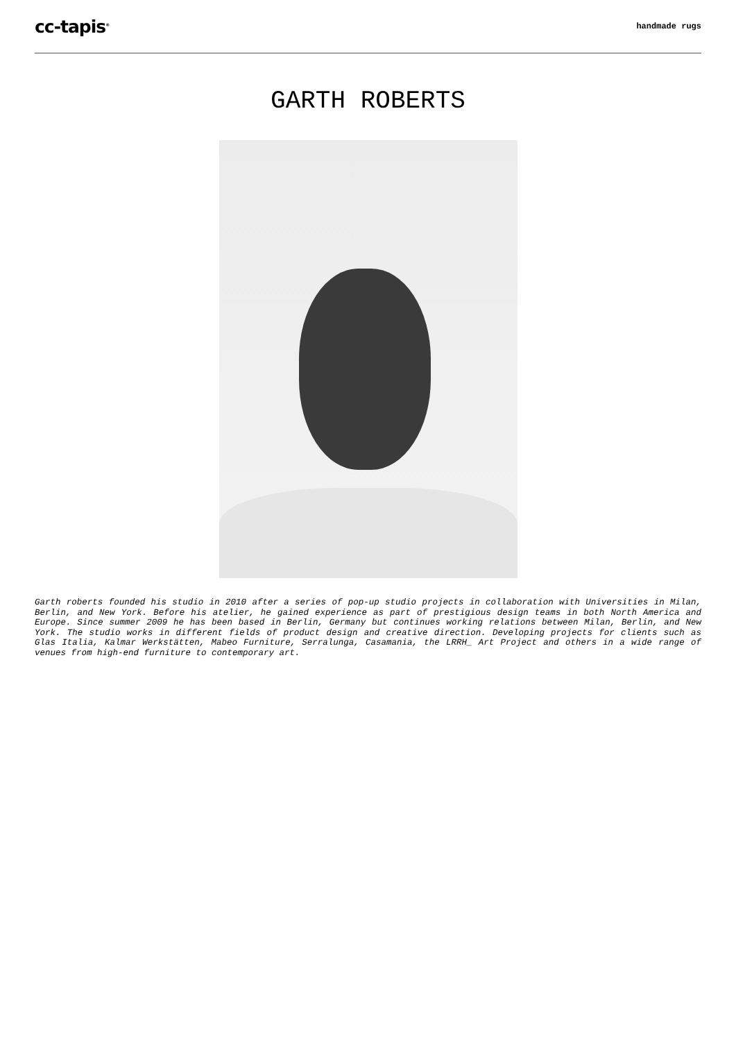cc-tapis<sup>®</sup>
handmade rugs
GARTH ROBERTS
Garth roberts founded his studio in 2010 after a series of pop-up studio projects in collaboration with Universities in Milan, Berlin, and New York. Before his atelier, he gained experience as part of prestigious design teams in both North America and Europe. Since summer 2009 he has been based in Berlin, Germany but continues working relations between Milan, Berlin, and New York. The studio works in different fields of product design and creative direction. Developing projects for clients such as Glas Italia, Kalmar Werkstätten, Mabeo Furniture, Serralunga, Casamania, the LRRH_ Art Project and others in a wide range of venues from high-end furniture to contemporary art.